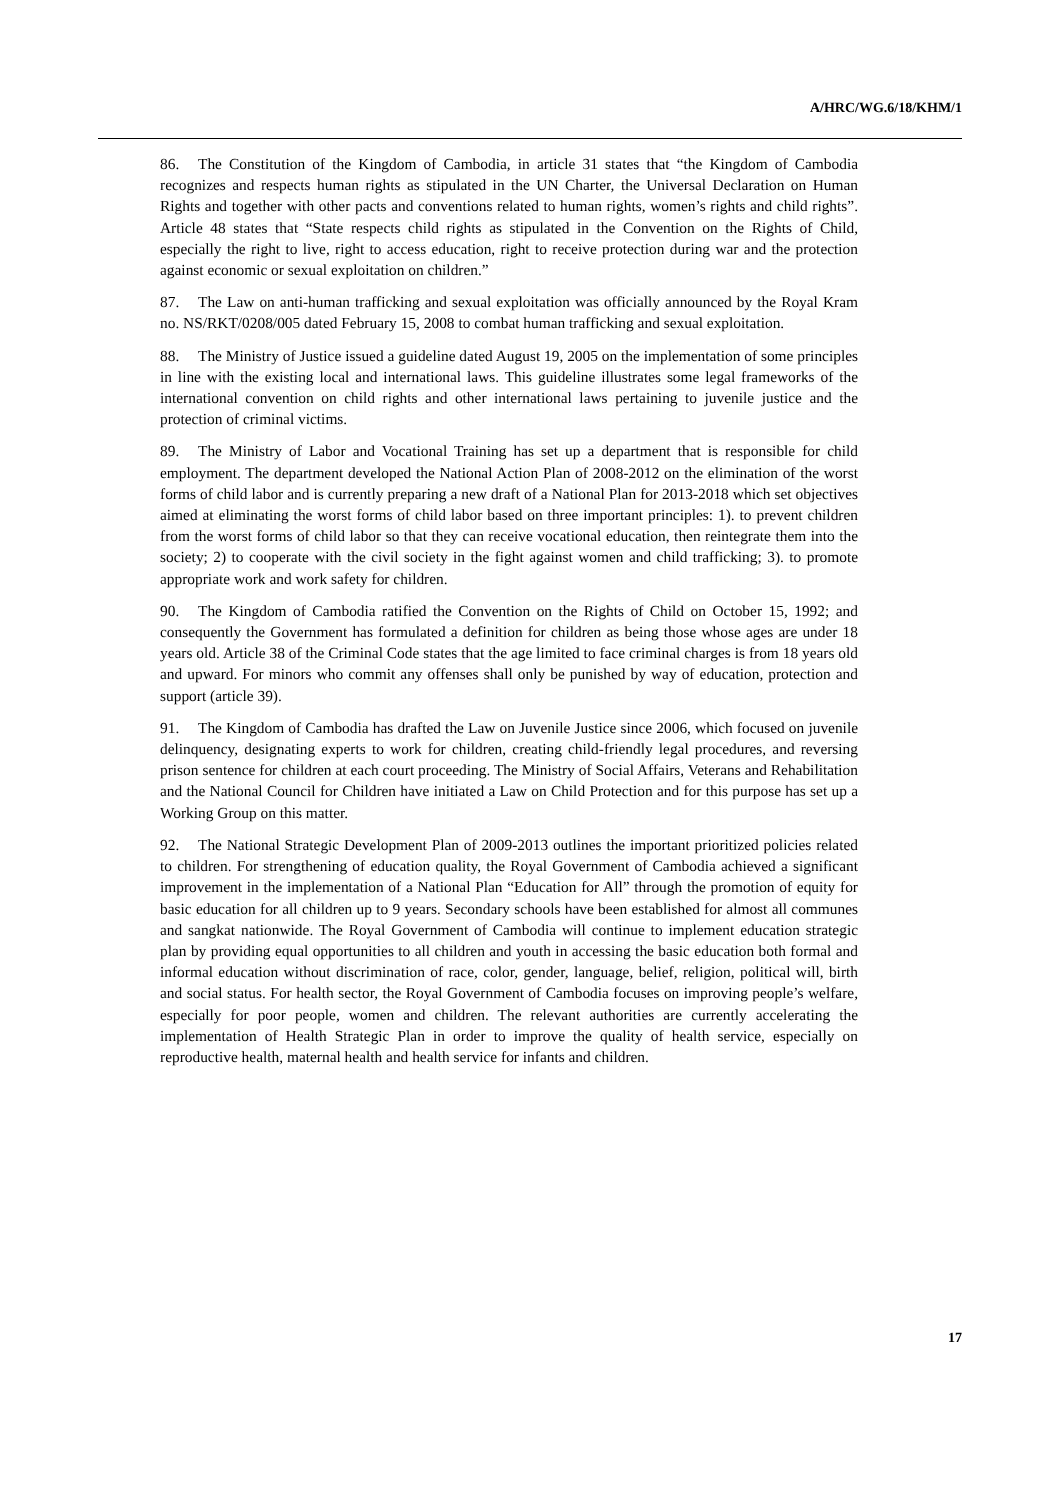A/HRC/WG.6/18/KHM/1
86. The Constitution of the Kingdom of Cambodia, in article 31 states that “the Kingdom of Cambodia recognizes and respects human rights as stipulated in the UN Charter, the Universal Declaration on Human Rights and together with other pacts and conventions related to human rights, women’s rights and child rights”. Article 48 states that “State respects child rights as stipulated in the Convention on the Rights of Child, especially the right to live, right to access education, right to receive protection during war and the protection against economic or sexual exploitation on children.”
87. The Law on anti-human trafficking and sexual exploitation was officially announced by the Royal Kram no. NS/RKT/0208/005 dated February 15, 2008 to combat human trafficking and sexual exploitation.
88. The Ministry of Justice issued a guideline dated August 19, 2005 on the implementation of some principles in line with the existing local and international laws. This guideline illustrates some legal frameworks of the international convention on child rights and other international laws pertaining to juvenile justice and the protection of criminal victims.
89. The Ministry of Labor and Vocational Training has set up a department that is responsible for child employment. The department developed the National Action Plan of 2008-2012 on the elimination of the worst forms of child labor and is currently preparing a new draft of a National Plan for 2013-2018 which set objectives aimed at eliminating the worst forms of child labor based on three important principles: 1). to prevent children from the worst forms of child labor so that they can receive vocational education, then reintegrate them into the society; 2) to cooperate with the civil society in the fight against women and child trafficking; 3). to promote appropriate work and work safety for children.
90. The Kingdom of Cambodia ratified the Convention on the Rights of Child on October 15, 1992; and consequently the Government has formulated a definition for children as being those whose ages are under 18 years old. Article 38 of the Criminal Code states that the age limited to face criminal charges is from 18 years old and upward. For minors who commit any offenses shall only be punished by way of education, protection and support (article 39).
91. The Kingdom of Cambodia has drafted the Law on Juvenile Justice since 2006, which focused on juvenile delinquency, designating experts to work for children, creating child-friendly legal procedures, and reversing prison sentence for children at each court proceeding. The Ministry of Social Affairs, Veterans and Rehabilitation and the National Council for Children have initiated a Law on Child Protection and for this purpose has set up a Working Group on this matter.
92. The National Strategic Development Plan of 2009-2013 outlines the important prioritized policies related to children. For strengthening of education quality, the Royal Government of Cambodia achieved a significant improvement in the implementation of a National Plan “Education for All” through the promotion of equity for basic education for all children up to 9 years. Secondary schools have been established for almost all communes and sangkat nationwide. The Royal Government of Cambodia will continue to implement education strategic plan by providing equal opportunities to all children and youth in accessing the basic education both formal and informal education without discrimination of race, color, gender, language, belief, religion, political will, birth and social status. For health sector, the Royal Government of Cambodia focuses on improving people’s welfare, especially for poor people, women and children. The relevant authorities are currently accelerating the implementation of Health Strategic Plan in order to improve the quality of health service, especially on reproductive health, maternal health and health service for infants and children.
17